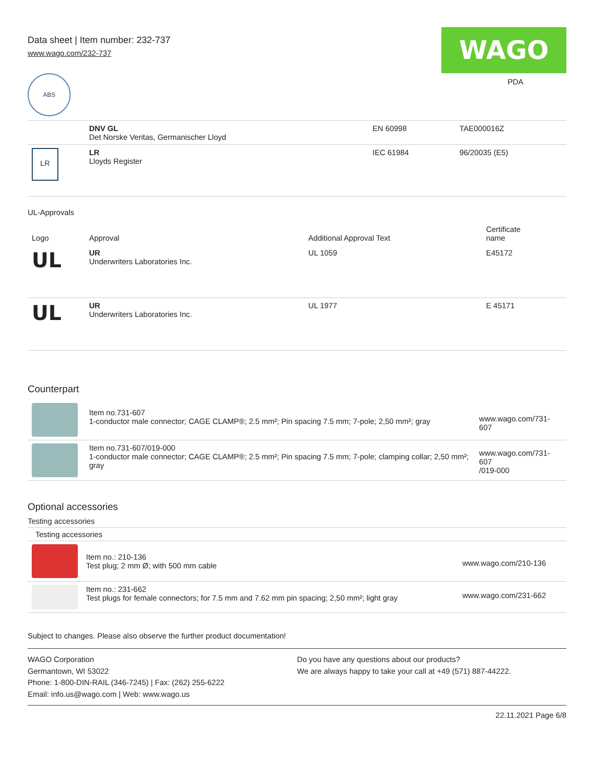Data sheet | Item number: 232-737
www.wago.com/232-737
WAGO
ABS
PDA
| | DNV GL Det Norske Veritas, Germanischer Lloyd | EN 60998 | TAE000016Z |
| LR | LR Lloyds Register | IEC 61984 | 96/20035 (E5) |
UL-Approvals
| Logo | Approval | Additional Approval Text | Certificate name |
| --- | --- | --- | --- |
| UL | UR Underwriters Laboratories Inc. | UL 1059 | E45172 |
| UL | UR Underwriters Laboratories Inc. | UL 1977 | E 45171 |
Counterpart
| | Item no.731-607 1-conductor male connector; CAGE CLAMP®; 2.5 mm²; Pin spacing 7.5 mm; 7-pole; 2,50 mm²; gray | www.wago.com/731-607 |
| | Item no.731-607/019-000 1-conductor male connector; CAGE CLAMP®; 2.5 mm²; Pin spacing 7.5 mm; 7-pole; clamping collar; 2,50 mm²; gray | www.wago.com/731-607 /019-000 |
Optional accessories
Testing accessories
Testing accessories
| | Item no.: 210-136 Test plug; 2 mm Ø; with 500 mm cable | www.wago.com/210-136 |
| | Item no.: 231-662 Test plugs for female connectors; for 7.5 mm and 7.62 mm pin spacing; 2,50 mm²; light gray | www.wago.com/231-662 |
Subject to changes. Please also observe the further product documentation!
WAGO Corporation
Germantown, WI 53022
Phone: 1-800-DIN-RAIL (346-7245) | Fax: (262) 255-6222
Email: info.us@wago.com | Web: www.wago.us
Do you have any questions about our products?
We are always happy to take your call at +49 (571) 887-44222.
22.11.2021 Page 6/8